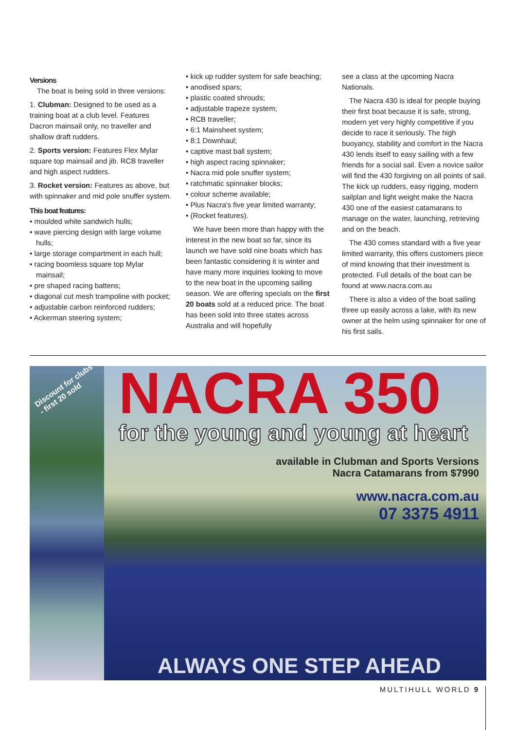Versions
The boat is being sold in three versions:
1. Clubman: Designed to be used as a training boat at a club level. Features Dacron mainsail only, no traveller and shallow draft rudders.
2. Sports version: Features Flex Mylar square top mainsail and jib. RCB traveller and high aspect rudders.
3. Rocket version: Features as above, but with spinnaker and mid pole snuffer system.
This boat features:
• moulded white sandwich hulls;
• wave piercing design with large volume hulls;
• large storage compartment in each hull;
• racing boomless square top Mylar mainsail;
• pre shaped racing battens;
• diagonal cut mesh trampoline with pocket;
• adjustable carbon reinforced rudders;
• Ackerman steering system;
• kick up rudder system for safe beaching;
• anodised spars;
• plastic coated shrouds;
• adjustable trapeze system;
• RCB traveller;
• 6:1 Mainsheet system;
• 8:1 Downhaul;
• captive mast ball system;
• high aspect racing spinnaker;
• Nacra mid pole snuffer system;
• ratchmatic spinnaker blocks;
• colour scheme available;
• Plus Nacra's five year limited warranty;
• (Rocket features).
We have been more than happy with the interest in the new boat so far, since its launch we have sold nine boats which has been fantastic considering it is winter and have many more inquiries looking to move to the new boat in the upcoming sailing season. We are offering specials on the first 20 boats sold at a reduced price. The boat has been sold into three states across Australia and will hopefully
see a class at the upcoming Nacra Nationals.
The Nacra 430 is ideal for people buying their first boat because it is safe, strong, modern yet very highly competitive if you decide to race it seriously. The high buoyancy, stability and comfort in the Nacra 430 lends itself to easy sailing with a few friends for a social sail. Even a novice sailor will find the 430 forgiving on all points of sail. The kick up rudders, easy rigging, modern sailplan and light weight make the Nacra 430 one of the easiest catamarans to manage on the water, launching, retrieving and on the beach.
The 430 comes standard with a five year limited warranty, this offers customers piece of mind knowing that their investment is protected. Full details of the boat can be found at www.nacra.com.au
There is also a video of the boat sailing three up easily across a lake, with its new owner at the helm using spinnaker for one of his first sails.
Discount for clubs
- first 20 sold
NACRA 350
for the young and young at heart
available in Clubman and Sports Versions
Nacra Catamarans from $7990
www.nacra.com.au
07 3375 4911
ALWAYS ONE STEP AHEAD
MULTIHULL WORLD 9